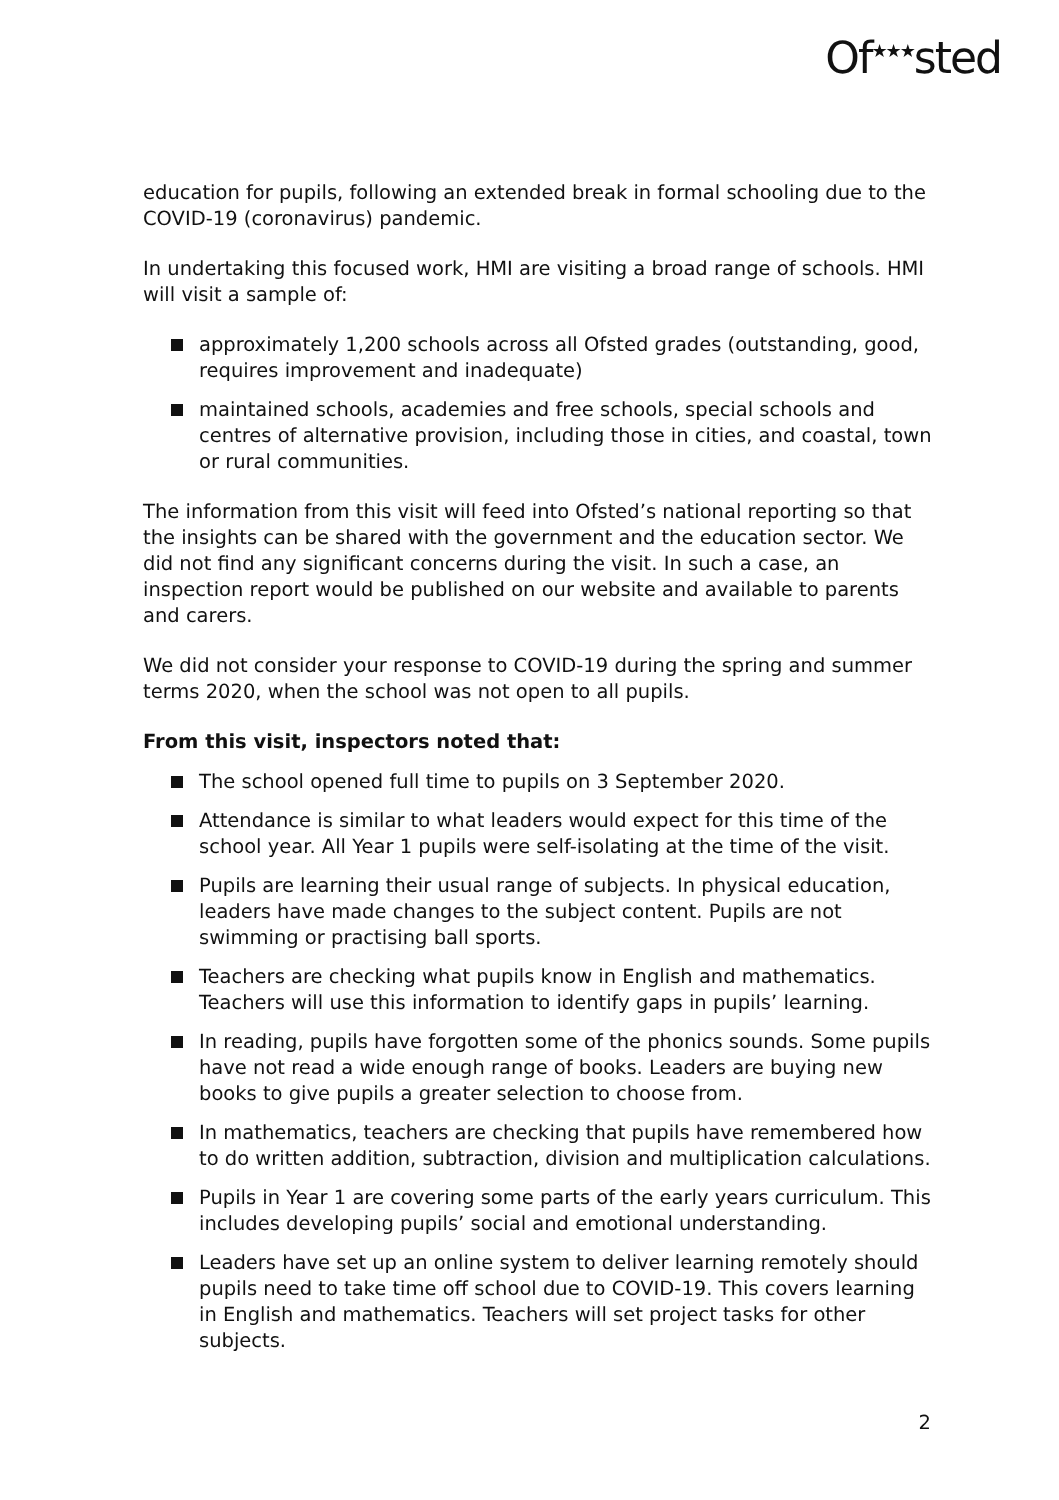Of<sup>★★★</sup>sted
education for pupils, following an extended break in formal schooling due to the COVID-19 (coronavirus) pandemic.
In undertaking this focused work, HMI are visiting a broad range of schools. HMI will visit a sample of:
approximately 1,200 schools across all Ofsted grades (outstanding, good, requires improvement and inadequate)
maintained schools, academies and free schools, special schools and centres of alternative provision, including those in cities, and coastal, town or rural communities.
The information from this visit will feed into Ofsted’s national reporting so that the insights can be shared with the government and the education sector. We did not find any significant concerns during the visit. In such a case, an inspection report would be published on our website and available to parents and carers.
We did not consider your response to COVID-19 during the spring and summer terms 2020, when the school was not open to all pupils.
From this visit, inspectors noted that:
The school opened full time to pupils on 3 September 2020.
Attendance is similar to what leaders would expect for this time of the school year. All Year 1 pupils were self-isolating at the time of the visit.
Pupils are learning their usual range of subjects. In physical education, leaders have made changes to the subject content. Pupils are not swimming or practising ball sports.
Teachers are checking what pupils know in English and mathematics. Teachers will use this information to identify gaps in pupils’ learning.
In reading, pupils have forgotten some of the phonics sounds. Some pupils have not read a wide enough range of books. Leaders are buying new books to give pupils a greater selection to choose from.
In mathematics, teachers are checking that pupils have remembered how to do written addition, subtraction, division and multiplication calculations.
Pupils in Year 1 are covering some parts of the early years curriculum. This includes developing pupils’ social and emotional understanding.
Leaders have set up an online system to deliver learning remotely should pupils need to take time off school due to COVID-19. This covers learning in English and mathematics. Teachers will set project tasks for other subjects.
2